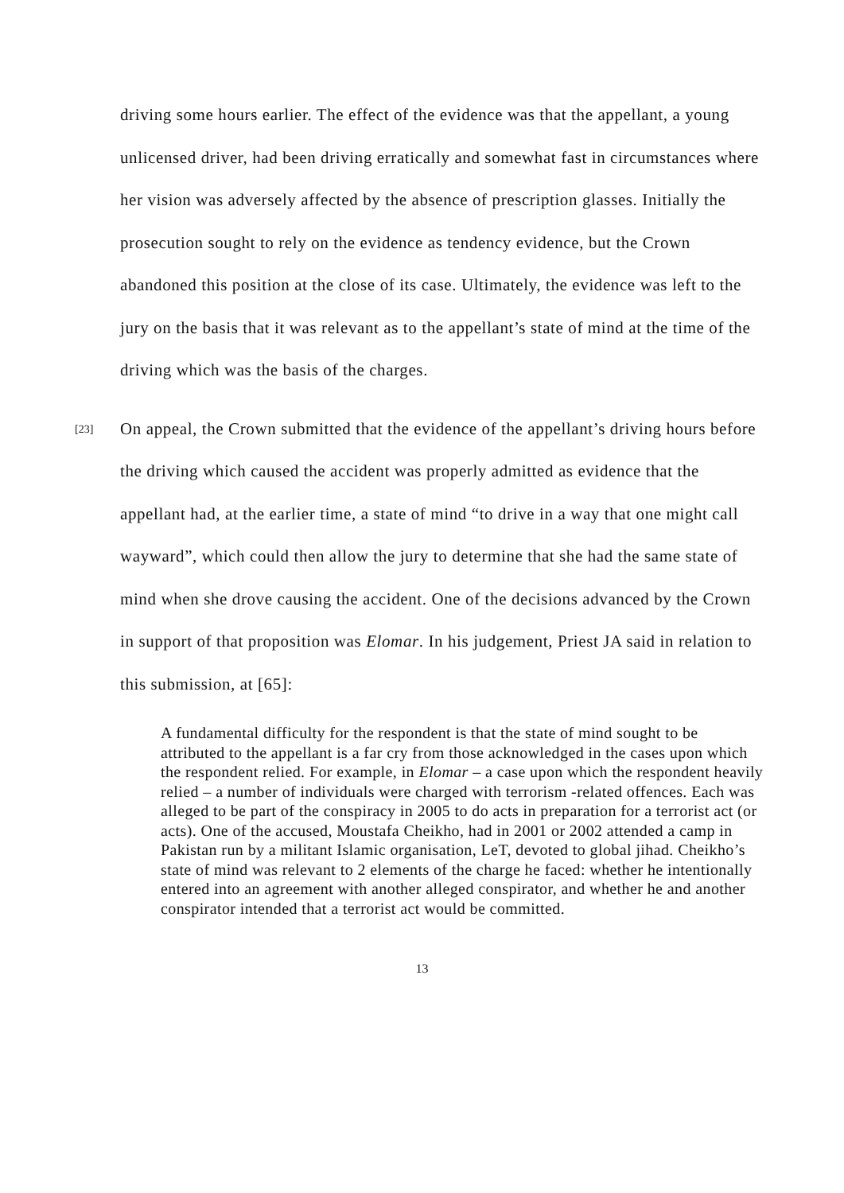driving some hours earlier. The effect of the evidence was that the appellant, a young unlicensed driver, had been driving erratically and somewhat fast in circumstances where her vision was adversely affected by the absence of prescription glasses. Initially the prosecution sought to rely on the evidence as tendency evidence, but the Crown abandoned this position at the close of its case. Ultimately, the evidence was left to the jury on the basis that it was relevant as to the appellant’s state of mind at the time of the driving which was the basis of the charges.
[23]
On appeal, the Crown submitted that the evidence of the appellant’s driving hours before the driving which caused the accident was properly admitted as evidence that the appellant had, at the earlier time, a state of mind “to drive in a way that one might call wayward”, which could then allow the jury to determine that she had the same state of mind when she drove causing the accident. One of the decisions advanced by the Crown in support of that proposition was Elomar. In his judgement, Priest JA said in relation to this submission, at [65]:
A fundamental difficulty for the respondent is that the state of mind sought to be attributed to the appellant is a far cry from those acknowledged in the cases upon which the respondent relied. For example, in Elomar – a case upon which the respondent heavily relied – a number of individuals were charged with terrorism -related offences. Each was alleged to be part of the conspiracy in 2005 to do acts in preparation for a terrorist act (or acts). One of the accused, Moustafa Cheikho, had in 2001 or 2002 attended a camp in Pakistan run by a militant Islamic organisation, LeT, devoted to global jihad. Cheikho’s state of mind was relevant to 2 elements of the charge he faced: whether he intentionally entered into an agreement with another alleged conspirator, and whether he and another conspirator intended that a terrorist act would be committed.
13